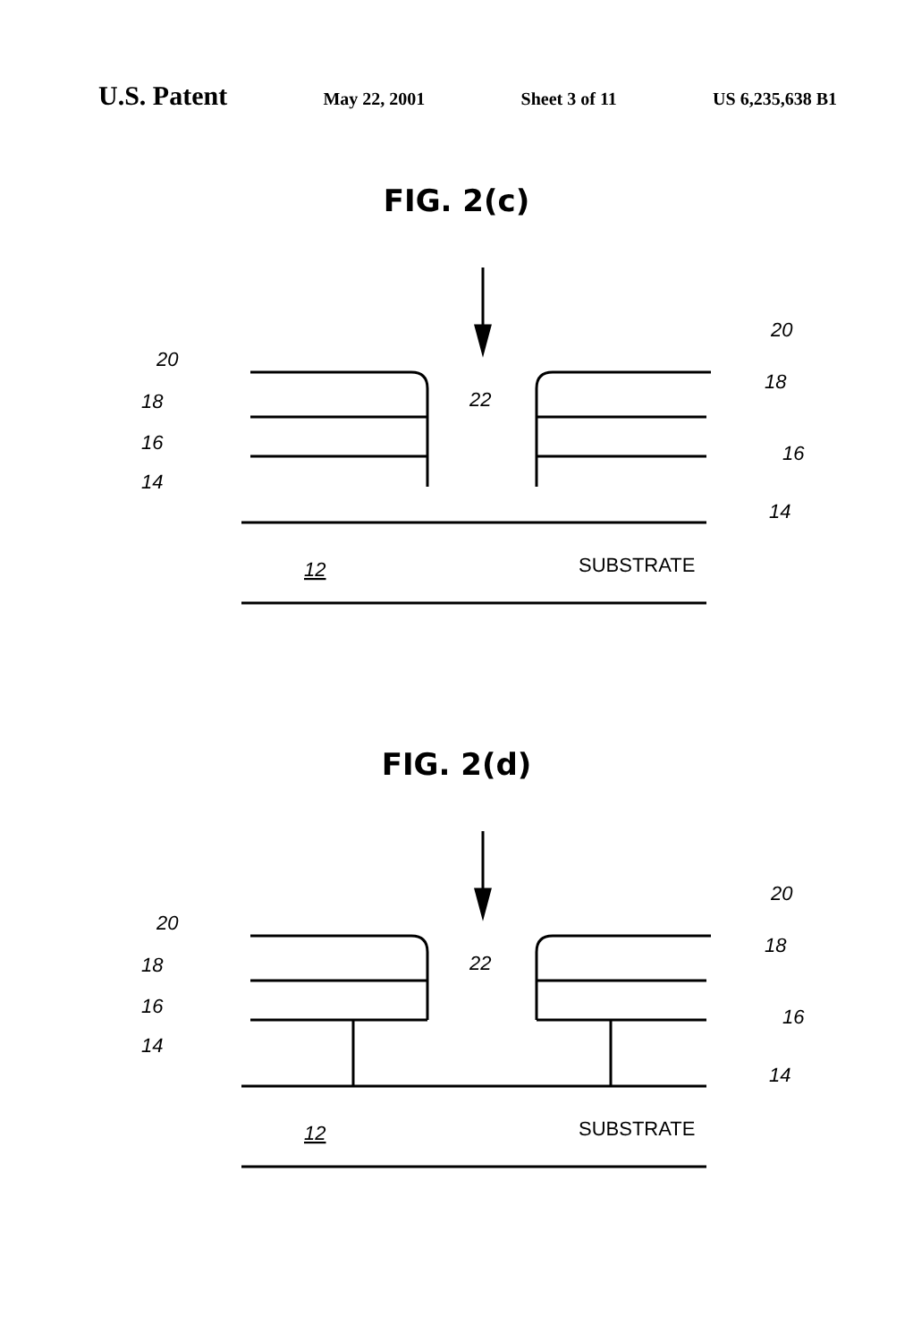U.S. Patent May 22, 2001 Sheet 3 of 11 US 6,235,638 B1
FIG. 2(c)
20
18
16
14
22
20
18
16
14
12
SUBSTRATE
FIG. 2(d)
20
18
16
14
22
20
18
16
14
12
SUBSTRATE